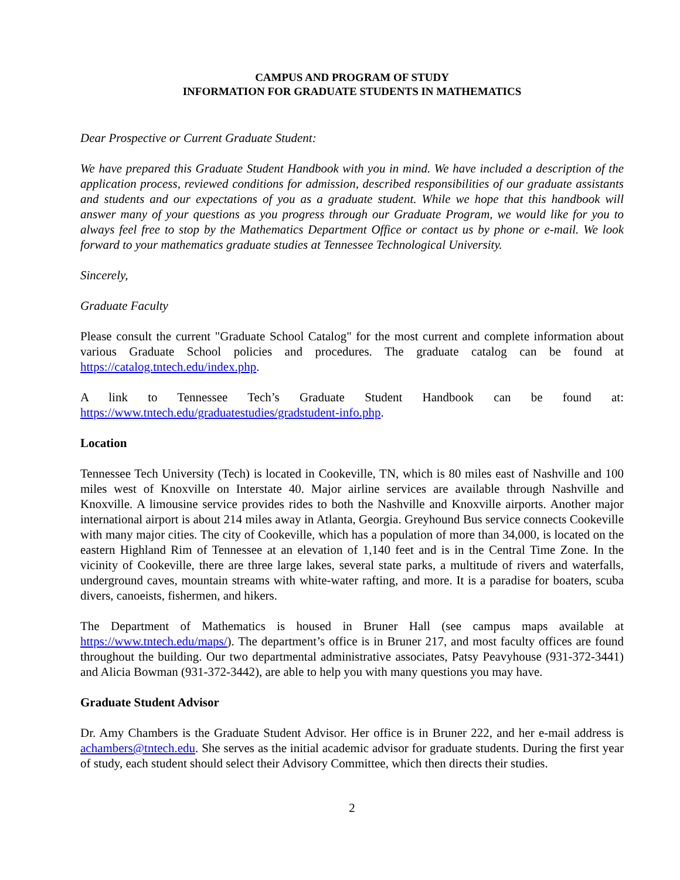CAMPUS AND PROGRAM OF STUDY
INFORMATION FOR GRADUATE STUDENTS IN MATHEMATICS
Dear Prospective or Current Graduate Student:
We have prepared this Graduate Student Handbook with you in mind. We have included a description of the application process, reviewed conditions for admission, described responsibilities of our graduate assistants and students and our expectations of you as a graduate student. While we hope that this handbook will answer many of your questions as you progress through our Graduate Program, we would like for you to always feel free to stop by the Mathematics Department Office or contact us by phone or e-mail. We look forward to your mathematics graduate studies at Tennessee Technological University.
Sincerely,
Graduate Faculty
Please consult the current "Graduate School Catalog" for the most current and complete information about various Graduate School policies and procedures. The graduate catalog can be found at https://catalog.tntech.edu/index.php.
A link to Tennessee Tech’s Graduate Student Handbook can be found at:
https://www.tntech.edu/graduatestudies/gradstudent-info.php.
Location
Tennessee Tech University (Tech) is located in Cookeville, TN, which is 80 miles east of Nashville and 100 miles west of Knoxville on Interstate 40. Major airline services are available through Nashville and Knoxville. A limousine service provides rides to both the Nashville and Knoxville airports. Another major international airport is about 214 miles away in Atlanta, Georgia. Greyhound Bus service connects Cookeville with many major cities. The city of Cookeville, which has a population of more than 34,000, is located on the eastern Highland Rim of Tennessee at an elevation of 1,140 feet and is in the Central Time Zone. In the vicinity of Cookeville, there are three large lakes, several state parks, a multitude of rivers and waterfalls, underground caves, mountain streams with white-water rafting, and more. It is a paradise for boaters, scuba divers, canoeists, fishermen, and hikers.
The Department of Mathematics is housed in Bruner Hall (see campus maps available at https://www.tntech.edu/maps/). The department’s office is in Bruner 217, and most faculty offices are found throughout the building. Our two departmental administrative associates, Patsy Peavyhouse (931-372-3441) and Alicia Bowman (931-372-3442), are able to help you with many questions you may have.
Graduate Student Advisor
Dr. Amy Chambers is the Graduate Student Advisor. Her office is in Bruner 222, and her e-mail address is achambers@tntech.edu. She serves as the initial academic advisor for graduate students. During the first year of study, each student should select their Advisory Committee, which then directs their studies.
2